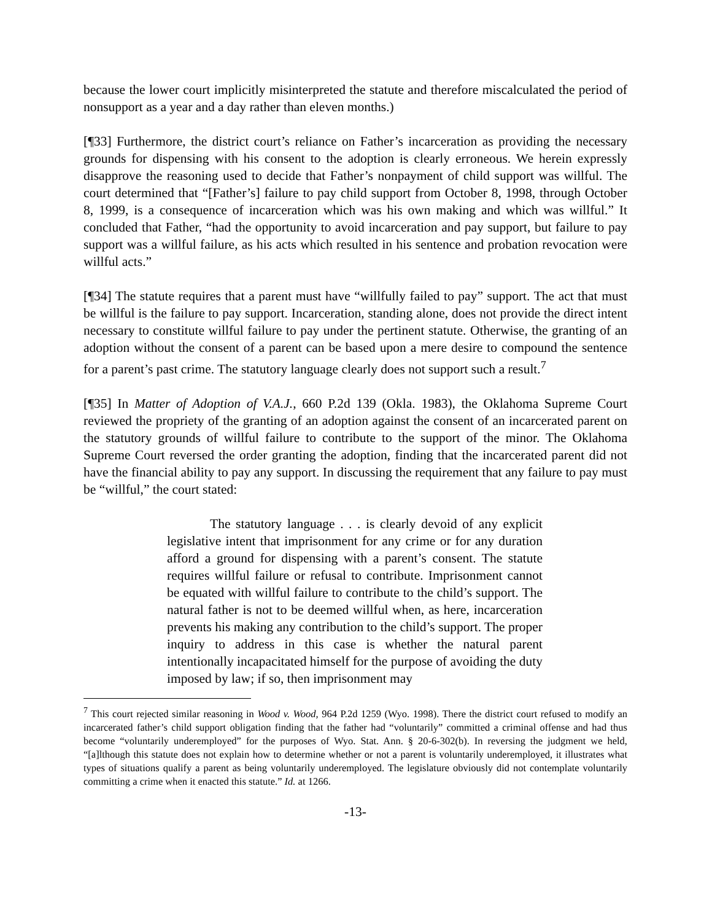because the lower court implicitly misinterpreted the statute and therefore miscalculated the period of nonsupport as a year and a day rather than eleven months.)
[¶33] Furthermore, the district court’s reliance on Father’s incarceration as providing the necessary grounds for dispensing with his consent to the adoption is clearly erroneous. We herein expressly disapprove the reasoning used to decide that Father’s nonpayment of child support was willful. The court determined that “[Father’s] failure to pay child support from October 8, 1998, through October 8, 1999, is a consequence of incarceration which was his own making and which was willful.” It concluded that Father, “had the opportunity to avoid incarceration and pay support, but failure to pay support was a willful failure, as his acts which resulted in his sentence and probation revocation were willful acts.”
[¶34] The statute requires that a parent must have “willfully failed to pay” support. The act that must be willful is the failure to pay support. Incarceration, standing alone, does not provide the direct intent necessary to constitute willful failure to pay under the pertinent statute. Otherwise, the granting of an adoption without the consent of a parent can be based upon a mere desire to compound the sentence for a parent’s past crime. The statutory language clearly does not support such a result.<sup>7</sup>
[¶35] In Matter of Adoption of V.A.J., 660 P.2d 139 (Okla. 1983), the Oklahoma Supreme Court reviewed the propriety of the granting of an adoption against the consent of an incarcerated parent on the statutory grounds of willful failure to contribute to the support of the minor. The Oklahoma Supreme Court reversed the order granting the adoption, finding that the incarcerated parent did not have the financial ability to pay any support. In discussing the requirement that any failure to pay must be “willful,” the court stated:
The statutory language . . . is clearly devoid of any explicit legislative intent that imprisonment for any crime or for any duration afford a ground for dispensing with a parent’s consent. The statute requires willful failure or refusal to contribute. Imprisonment cannot be equated with willful failure to contribute to the child’s support. The natural father is not to be deemed willful when, as here, incarceration prevents his making any contribution to the child’s support. The proper inquiry to address in this case is whether the natural parent intentionally incapacitated himself for the purpose of avoiding the duty imposed by law; if so, then imprisonment may
<sup>7</sup> This court rejected similar reasoning in Wood v. Wood, 964 P.2d 1259 (Wyo. 1998). There the district court refused to modify an incarcerated father’s child support obligation finding that the father had “voluntarily” committed a criminal offense and had thus become “voluntarily underemployed” for the purposes of Wyo. Stat. Ann. § 20-6-302(b). In reversing the judgment we held, “[a]lthough this statute does not explain how to determine whether or not a parent is voluntarily underemployed, it illustrates what types of situations qualify a parent as being voluntarily underemployed. The legislature obviously did not contemplate voluntarily committing a crime when it enacted this statute.” Id. at 1266.
-13-